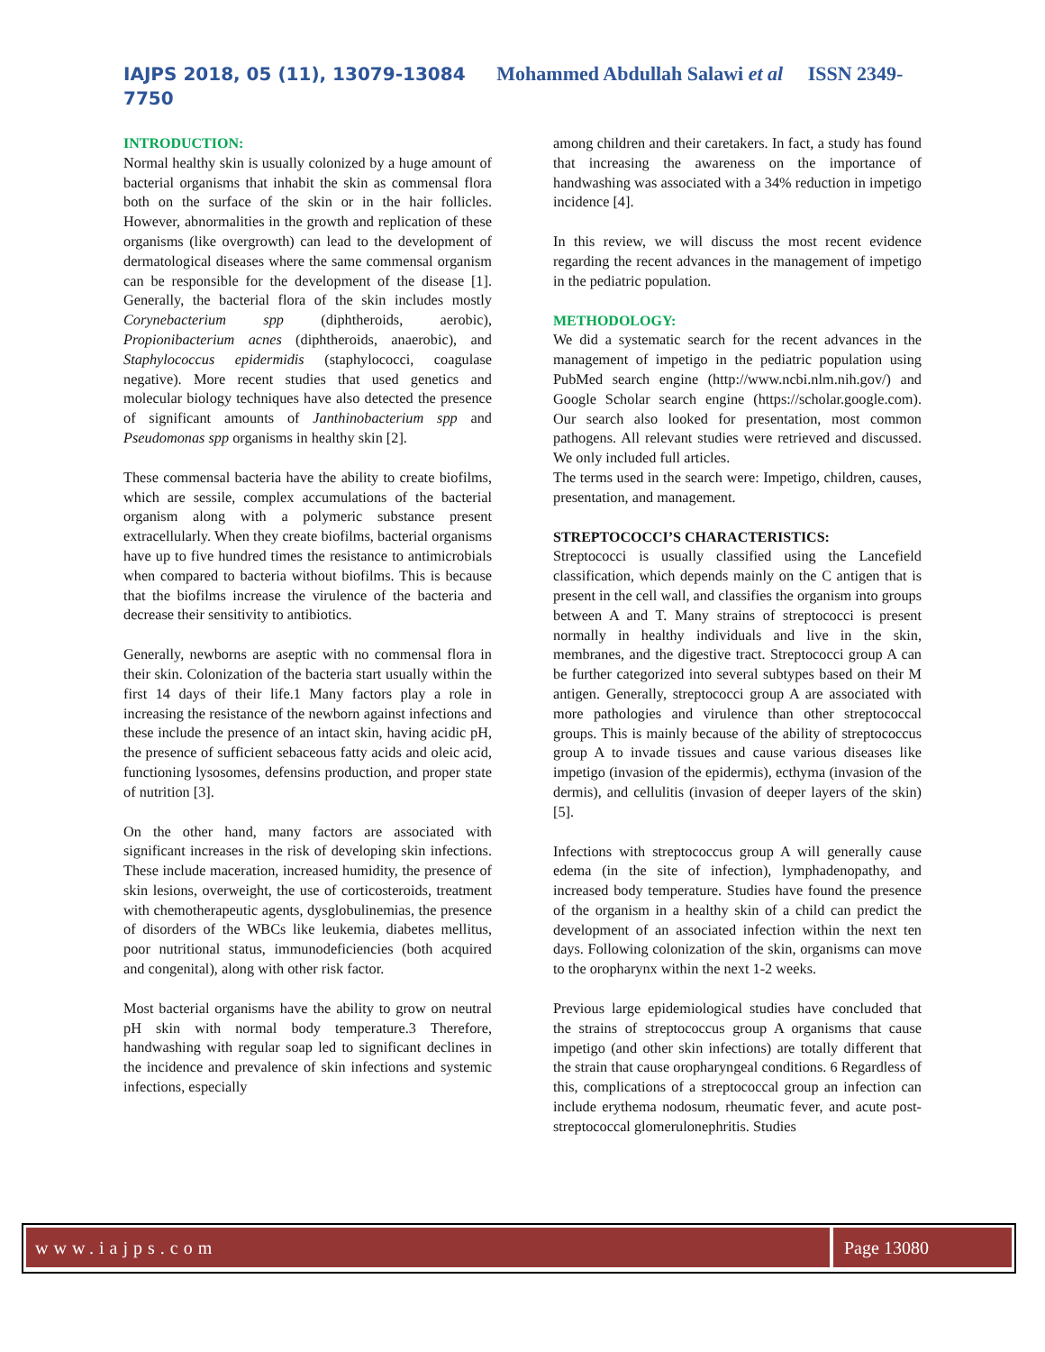IAJPS 2018, 05 (11), 13079-13084 Mohammed Abdullah Salawi et al ISSN 2349-
7750
INTRODUCTION:
Normal healthy skin is usually colonized by a huge amount of bacterial organisms that inhabit the skin as commensal flora both on the surface of the skin or in the hair follicles. However, abnormalities in the growth and replication of these organisms (like overgrowth) can lead to the development of dermatological diseases where the same commensal organism can be responsible for the development of the disease [1]. Generally, the bacterial flora of the skin includes mostly Corynebacterium spp (diphtheroids, aerobic), Propionibacterium acnes (diphtheroids, anaerobic), and Staphylococcus epidermidis (staphylococci, coagulase negative). More recent studies that used genetics and molecular biology techniques have also detected the presence of significant amounts of Janthinobacterium spp and Pseudomonas spp organisms in healthy skin [2].
These commensal bacteria have the ability to create biofilms, which are sessile, complex accumulations of the bacterial organism along with a polymeric substance present extracellularly. When they create biofilms, bacterial organisms have up to five hundred times the resistance to antimicrobials when compared to bacteria without biofilms. This is because that the biofilms increase the virulence of the bacteria and decrease their sensitivity to antibiotics.
Generally, newborns are aseptic with no commensal flora in their skin. Colonization of the bacteria start usually within the first 14 days of their life.1 Many factors play a role in increasing the resistance of the newborn against infections and these include the presence of an intact skin, having acidic pH, the presence of sufficient sebaceous fatty acids and oleic acid, functioning lysosomes, defensins production, and proper state of nutrition [3].
On the other hand, many factors are associated with significant increases in the risk of developing skin infections. These include maceration, increased humidity, the presence of skin lesions, overweight, the use of corticosteroids, treatment with chemotherapeutic agents, dysglobulinemias, the presence of disorders of the WBCs like leukemia, diabetes mellitus, poor nutritional status, immunodeficiencies (both acquired and congenital), along with other risk factor.
Most bacterial organisms have the ability to grow on neutral pH skin with normal body temperature.3 Therefore, handwashing with regular soap led to significant declines in the incidence and prevalence of skin infections and systemic infections, especially
among children and their caretakers. In fact, a study has found that increasing the awareness on the importance of handwashing was associated with a 34% reduction in impetigo incidence [4].
In this review, we will discuss the most recent evidence regarding the recent advances in the management of impetigo in the pediatric population.
METHODOLOGY:
We did a systematic search for the recent advances in the management of impetigo in the pediatric population using PubMed search engine (http://www.ncbi.nlm.nih.gov/) and Google Scholar search engine (https://scholar.google.com). Our search also looked for presentation, most common pathogens. All relevant studies were retrieved and discussed. We only included full articles.
The terms used in the search were: Impetigo, children, causes, presentation, and management.
STREPTOCOCCI’S CHARACTERISTICS:
Streptococci is usually classified using the Lancefield classification, which depends mainly on the C antigen that is present in the cell wall, and classifies the organism into groups between A and T. Many strains of streptococci is present normally in healthy individuals and live in the skin, membranes, and the digestive tract. Streptococci group A can be further categorized into several subtypes based on their M antigen. Generally, streptococci group A are associated with more pathologies and virulence than other streptococcal groups. This is mainly because of the ability of streptococcus group A to invade tissues and cause various diseases like impetigo (invasion of the epidermis), ecthyma (invasion of the dermis), and cellulitis (invasion of deeper layers of the skin) [5].
Infections with streptococcus group A will generally cause edema (in the site of infection), lymphadenopathy, and increased body temperature. Studies have found the presence of the organism in a healthy skin of a child can predict the development of an associated infection within the next ten days. Following colonization of the skin, organisms can move to the oropharynx within the next 1-2 weeks.
Previous large epidemiological studies have concluded that the strains of streptococcus group A organisms that cause impetigo (and other skin infections) are totally different that the strain that cause oropharyngeal conditions. 6 Regardless of this, complications of a streptococcal group an infection can include erythema nodosum, rheumatic fever, and acute post-streptococcal glomerulonephritis. Studies
www.iajps.com Page 13080